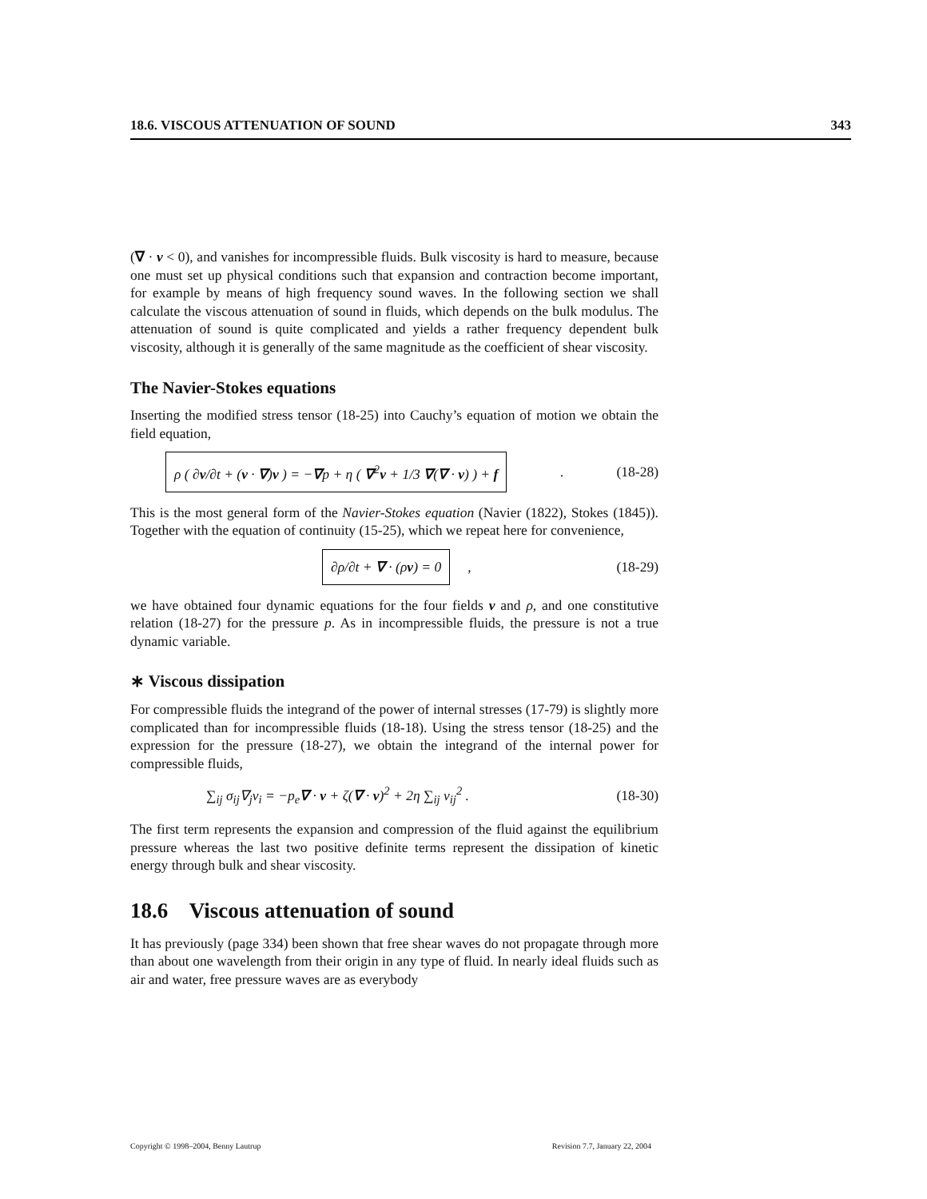18.6. VISCOUS ATTENUATION OF SOUND 343
(∇ · v < 0), and vanishes for incompressible fluids. Bulk viscosity is hard to measure, because one must set up physical conditions such that expansion and contraction become important, for example by means of high frequency sound waves. In the following section we shall calculate the viscous attenuation of sound in fluids, which depends on the bulk modulus. The attenuation of sound is quite complicated and yields a rather frequency dependent bulk viscosity, although it is generally of the same magnitude as the coefficient of shear viscosity.
The Navier-Stokes equations
Inserting the modified stress tensor (18-25) into Cauchy’s equation of motion we obtain the field equation,
ρ ( ∂v/∂t + (v · ∇)v ) = −∇p + η ( ∇<sup>2</sup>v + 1/3 ∇(∇ · v) ) + f. (18-28)
This is the most general form of the Navier-Stokes equation (Navier (1822), Stokes (1845)). Together with the equation of continuity (15-25), which we repeat here for convenience,
∂ρ/∂t + ∇ · (ρv) = 0, (18-29)
we have obtained four dynamic equations for the four fields v and ρ, and one constitutive relation (18-27) for the pressure p. As in incompressible fluids, the pressure is not a true dynamic variable.
∗ Viscous dissipation
For compressible fluids the integrand of the power of internal stresses (17-79) is slightly more complicated than for incompressible fluids (18-18). Using the stress tensor (18-25) and the expression for the pressure (18-27), we obtain the integrand of the internal power for compressible fluids,
∑<sub>ij</sub> σ<sub>ij</sub>∇<sub>j</sub>v<sub>i</sub> = −p<sub>e</sub>∇ · v + ζ(∇ · v)<sup>2</sup> + 2η ∑<sub>ij</sub> v<sub>ij</sub><sup>2</sup> . (18-30)
The first term represents the expansion and compression of the fluid against the equilibrium pressure whereas the last two positive definite terms represent the dissipation of kinetic energy through bulk and shear viscosity.
18.6 Viscous attenuation of sound
It has previously (page 334) been shown that free shear waves do not propagate through more than about one wavelength from their origin in any type of fluid. In nearly ideal fluids such as air and water, free pressure waves are as everybody
Copyright © 1998–2004, Benny Lautrup Revision 7.7, January 22, 2004